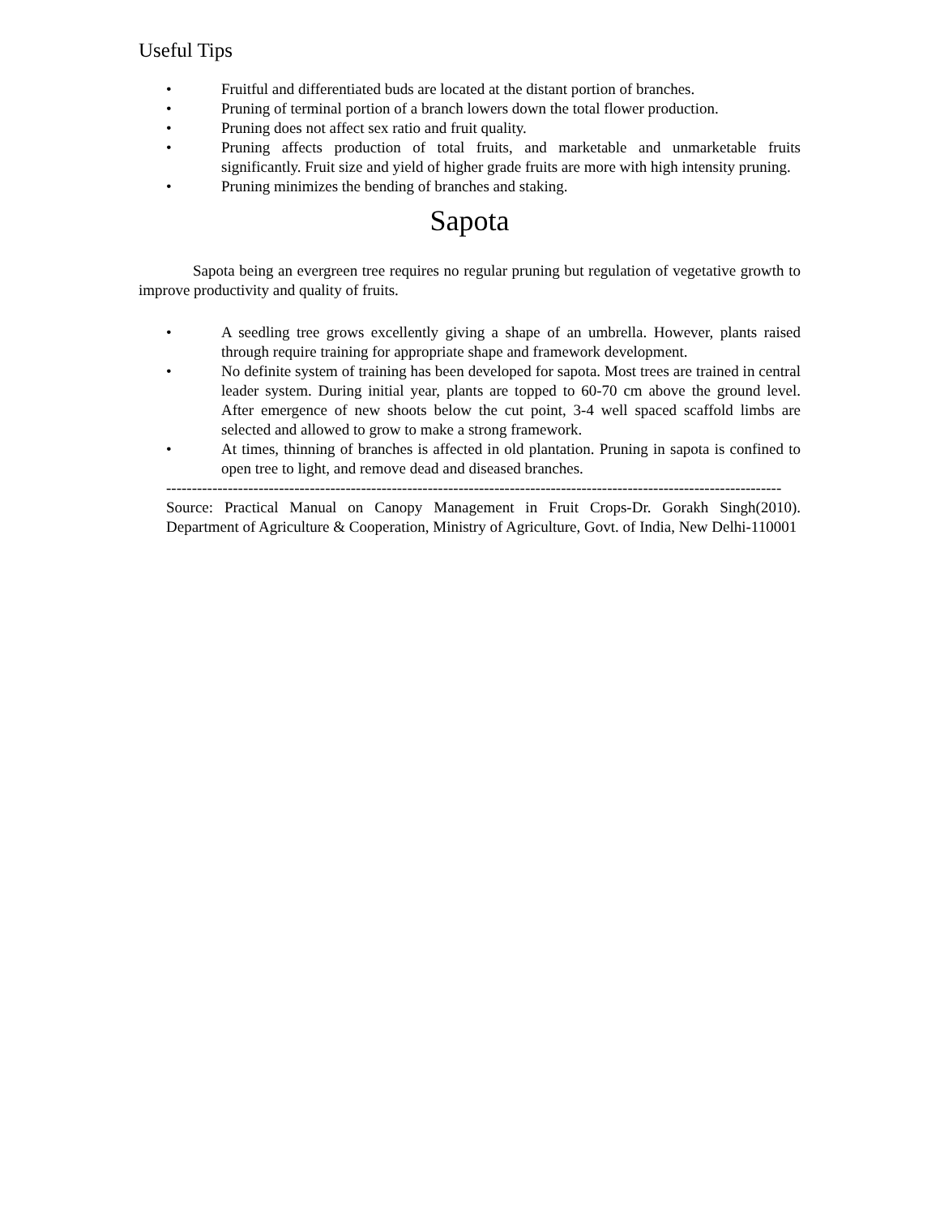Useful Tips
• Fruitful and differentiated buds are located at the distant portion of branches.
• Pruning of terminal portion of a branch lowers down the total flower production.
• Pruning does not affect sex ratio and fruit quality.
• Pruning affects production of total fruits, and marketable and unmarketable fruits significantly. Fruit size and yield of higher grade fruits are more with high intensity pruning.
• Pruning minimizes the bending of branches and staking.
Sapota
Sapota being an evergreen tree requires no regular pruning but regulation of vegetative growth to improve productivity and quality of fruits.
• A seedling tree grows excellently giving a shape of an umbrella. However, plants raised through require training for appropriate shape and framework development.
• No definite system of training has been developed for sapota. Most trees are trained in central leader system. During initial year, plants are topped to 60-70 cm above the ground level. After emergence of new shoots below the cut point, 3-4 well spaced scaffold limbs are selected and allowed to grow to make a strong framework.
• At times, thinning of branches is affected in old plantation. Pruning in sapota is confined to open tree to light, and remove dead and diseased branches.
------------------------------------------------------------------------------------------------------------------------
Source: Practical Manual on Canopy Management in Fruit Crops-Dr. Gorakh Singh(2010). Department of Agriculture & Cooperation, Ministry of Agriculture, Govt. of India, New Delhi-110001